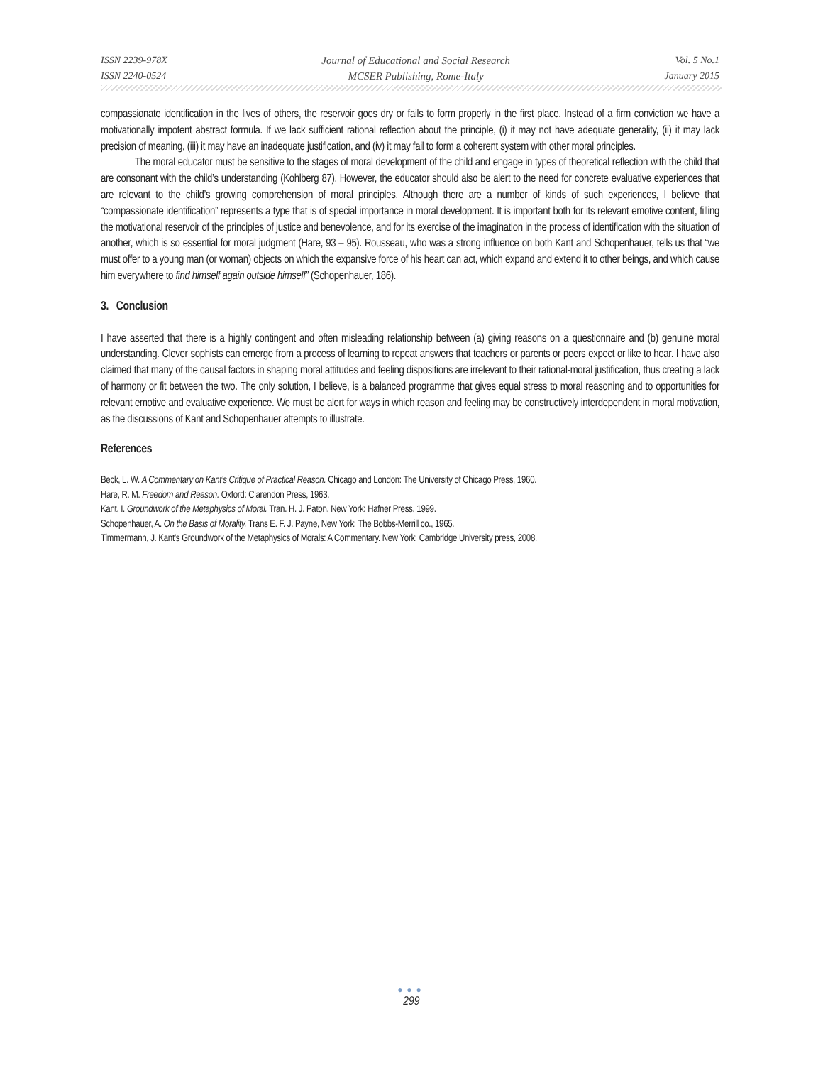ISSN 2239-978X
ISSN 2240-0524
Journal of Educational and Social Research
MCSER Publishing, Rome-Italy
Vol. 5 No.1
January 2015
compassionate identification in the lives of others, the reservoir goes dry or fails to form properly in the first place. Instead of a firm conviction we have a motivationally impotent abstract formula. If we lack sufficient rational reflection about the principle, (i) it may not have adequate generality, (ii) it may lack precision of meaning, (iii) it may have an inadequate justification, and (iv) it may fail to form a coherent system with other moral principles.
The moral educator must be sensitive to the stages of moral development of the child and engage in types of theoretical reflection with the child that are consonant with the child’s understanding (Kohlberg 87). However, the educator should also be alert to the need for concrete evaluative experiences that are relevant to the child’s growing comprehension of moral principles. Although there are a number of kinds of such experiences, I believe that “compassionate identification” represents a type that is of special importance in moral development. It is important both for its relevant emotive content, filling the motivational reservoir of the principles of justice and benevolence, and for its exercise of the imagination in the process of identification with the situation of another, which is so essential for moral judgment (Hare, 93 – 95). Rousseau, who was a strong influence on both Kant and Schopenhauer, tells us that “we must offer to a young man (or woman) objects on which the expansive force of his heart can act, which expand and extend it to other beings, and which cause him everywhere to find himself again outside himself” (Schopenhauer, 186).
3. Conclusion
I have asserted that there is a highly contingent and often misleading relationship between (a) giving reasons on a questionnaire and (b) genuine moral understanding. Clever sophists can emerge from a process of learning to repeat answers that teachers or parents or peers expect or like to hear. I have also claimed that many of the causal factors in shaping moral attitudes and feeling dispositions are irrelevant to their rational-moral justification, thus creating a lack of harmony or fit between the two. The only solution, I believe, is a balanced programme that gives equal stress to moral reasoning and to opportunities for relevant emotive and evaluative experience. We must be alert for ways in which reason and feeling may be constructively interdependent in moral motivation, as the discussions of Kant and Schopenhauer attempts to illustrate.
References
Beck, L. W. A Commentary on Kant’s Critique of Practical Reason. Chicago and London: The University of Chicago Press, 1960.
Hare, R. M. Freedom and Reason. Oxford: Clarendon Press, 1963.
Kant, I. Groundwork of the Metaphysics of Moral. Tran. H. J. Paton, New York: Hafner Press, 1999.
Schopenhauer, A. On the Basis of Morality. Trans E. F. J. Payne, New York: The Bobbs-Merrill co., 1965.
Timmermann, J. Kant’s Groundwork of the Metaphysics of Morals: A Commentary. New York: Cambridge University press, 2008.
●●●
299